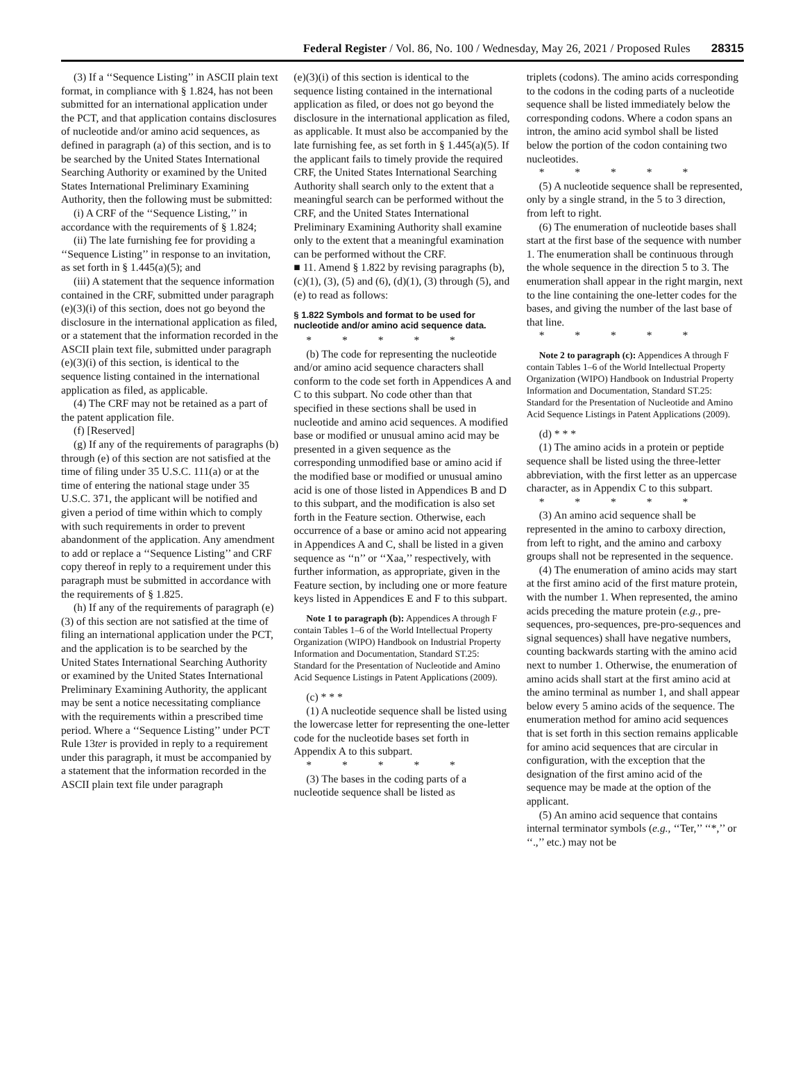Federal Register / Vol. 86, No. 100 / Wednesday, May 26, 2021 / Proposed Rules 28315
(3) If a ‘‘Sequence Listing’’ in ASCII plain text format, in compliance with § 1.824, has not been submitted for an international application under the PCT, and that application contains disclosures of nucleotide and/or amino acid sequences, as defined in paragraph (a) of this section, and is to be searched by the United States International Searching Authority or examined by the United States International Preliminary Examining Authority, then the following must be submitted:
(i) A CRF of the ‘‘Sequence Listing,’’ in accordance with the requirements of § 1.824;
(ii) The late furnishing fee for providing a ‘‘Sequence Listing’’ in response to an invitation, as set forth in § 1.445(a)(5); and
(iii) A statement that the sequence information contained in the CRF, submitted under paragraph (e)(3)(i) of this section, does not go beyond the disclosure in the international application as filed, or a statement that the information recorded in the ASCII plain text file, submitted under paragraph (e)(3)(i) of this section, is identical to the sequence listing contained in the international application as filed, as applicable.
(4) The CRF may not be retained as a part of the patent application file.
(f) [Reserved]
(g) If any of the requirements of paragraphs (b) through (e) of this section are not satisfied at the time of filing under 35 U.S.C. 111(a) or at the time of entering the national stage under 35 U.S.C. 371, the applicant will be notified and given a period of time within which to comply with such requirements in order to prevent abandonment of the application. Any amendment to add or replace a ‘‘Sequence Listing’’ and CRF copy thereof in reply to a requirement under this paragraph must be submitted in accordance with the requirements of § 1.825.
(h) If any of the requirements of paragraph (e)(3) of this section are not satisfied at the time of filing an international application under the PCT, and the application is to be searched by the United States International Searching Authority or examined by the United States International Preliminary Examining Authority, the applicant may be sent a notice necessitating compliance with the requirements within a prescribed time period. Where a ‘‘Sequence Listing’’ under PCT Rule 13ter is provided in reply to a requirement under this paragraph, it must be accompanied by a statement that the information recorded in the ASCII plain text file under paragraph
(e)(3)(i) of this section is identical to the sequence listing contained in the international application as filed, or does not go beyond the disclosure in the international application as filed, as applicable. It must also be accompanied by the late furnishing fee, as set forth in § 1.445(a)(5). If the applicant fails to timely provide the required CRF, the United States International Searching Authority shall search only to the extent that a meaningful search can be performed without the CRF, and the United States International Preliminary Examining Authority shall examine only to the extent that a meaningful examination can be performed without the CRF.
■ 11. Amend § 1.822 by revising paragraphs (b), (c)(1), (3), (5) and (6), (d)(1), (3) through (5), and (e) to read as follows:
§ 1.822 Symbols and format to be used for nucleotide and/or amino acid sequence data.
* * * * *
(b) The code for representing the nucleotide and/or amino acid sequence characters shall conform to the code set forth in Appendices A and C to this subpart. No code other than that specified in these sections shall be used in nucleotide and amino acid sequences. A modified base or modified or unusual amino acid may be presented in a given sequence as the corresponding unmodified base or amino acid if the modified base or modified or unusual amino acid is one of those listed in Appendices B and D to this subpart, and the modification is also set forth in the Feature section. Otherwise, each occurrence of a base or amino acid not appearing in Appendices A and C, shall be listed in a given sequence as ‘‘n’’ or ‘‘Xaa,’’ respectively, with further information, as appropriate, given in the Feature section, by including one or more feature keys listed in Appendices E and F to this subpart.
Note 1 to paragraph (b): Appendices A through F contain Tables 1–6 of the World Intellectual Property Organization (WIPO) Handbook on Industrial Property Information and Documentation, Standard ST.25: Standard for the Presentation of Nucleotide and Amino Acid Sequence Listings in Patent Applications (2009).
(c) * * *
(1) A nucleotide sequence shall be listed using the lowercase letter for representing the one-letter code for the nucleotide bases set forth in Appendix A to this subpart.
* * * * *
(3) The bases in the coding parts of a nucleotide sequence shall be listed as
triplets (codons). The amino acids corresponding to the codons in the coding parts of a nucleotide sequence shall be listed immediately below the corresponding codons. Where a codon spans an intron, the amino acid symbol shall be listed below the portion of the codon containing two nucleotides.
* * * * *
(5) A nucleotide sequence shall be represented, only by a single strand, in the 5 to 3 direction, from left to right.
(6) The enumeration of nucleotide bases shall start at the first base of the sequence with number 1. The enumeration shall be continuous through the whole sequence in the direction 5 to 3. The enumeration shall appear in the right margin, next to the line containing the one-letter codes for the bases, and giving the number of the last base of that line.
* * * * *
Note 2 to paragraph (c): Appendices A through F contain Tables 1–6 of the World Intellectual Property Organization (WIPO) Handbook on Industrial Property Information and Documentation, Standard ST.25: Standard for the Presentation of Nucleotide and Amino Acid Sequence Listings in Patent Applications (2009).
(d) * * *
(1) The amino acids in a protein or peptide sequence shall be listed using the three-letter abbreviation, with the first letter as an uppercase character, as in Appendix C to this subpart.
* * * * *
(3) An amino acid sequence shall be represented in the amino to carboxy direction, from left to right, and the amino and carboxy groups shall not be represented in the sequence.
(4) The enumeration of amino acids may start at the first amino acid of the first mature protein, with the number 1. When represented, the amino acids preceding the mature protein (e.g., pre-sequences, pro-sequences, pre-pro-sequences and signal sequences) shall have negative numbers, counting backwards starting with the amino acid next to number 1. Otherwise, the enumeration of amino acids shall start at the first amino acid at the amino terminal as number 1, and shall appear below every 5 amino acids of the sequence. The enumeration method for amino acid sequences that is set forth in this section remains applicable for amino acid sequences that are circular in configuration, with the exception that the designation of the first amino acid of the sequence may be made at the option of the applicant.
(5) An amino acid sequence that contains internal terminator symbols (e.g., ‘‘Ter,’’ ‘‘*,’’ or ‘‘.,’’ etc.) may not be